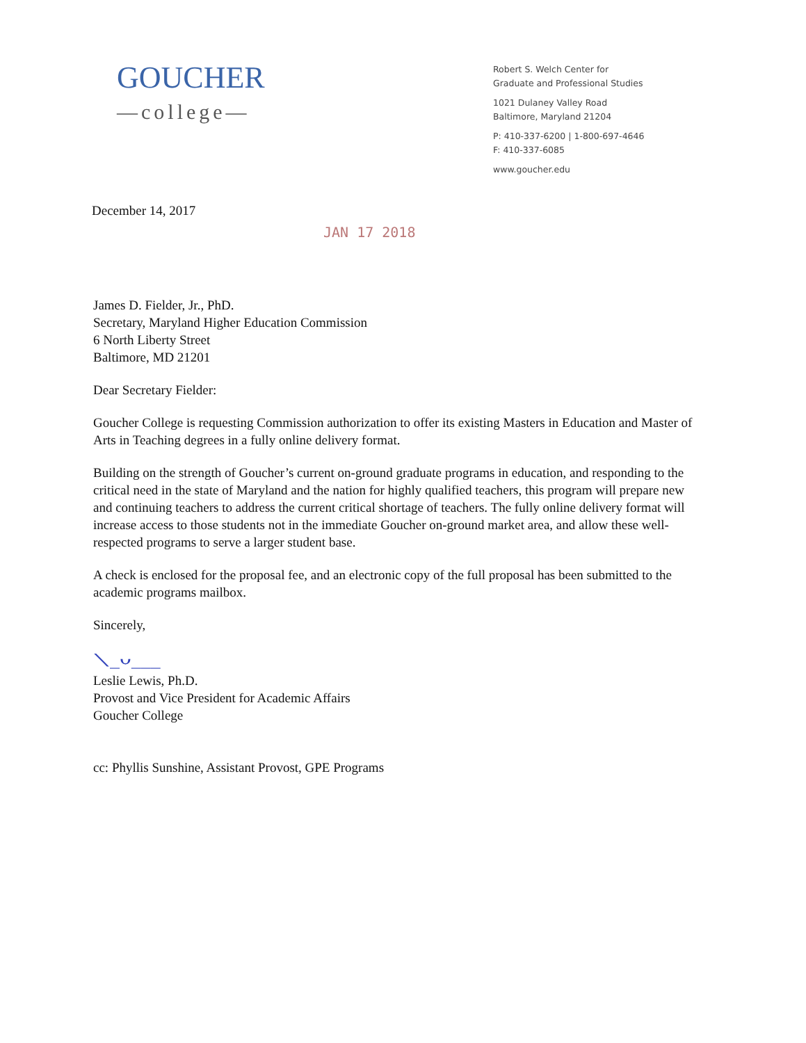GOUCHER
—college—
Robert S. Welch Center for
Graduate and Professional Studies
1021 Dulaney Valley Road
Baltimore, Maryland 21204
P: 410-337-6200 | 1-800-697-4646
F: 410-337-6085
www.goucher.edu
December 14, 2017
JAN 17 2018
James D. Fielder, Jr., PhD.
Secretary, Maryland Higher Education Commission
6 North Liberty Street
Baltimore, MD 21201
Dear Secretary Fielder:
Goucher College is requesting Commission authorization to offer its existing Masters in Education and Master of Arts in Teaching degrees in a fully online delivery format.
Building on the strength of Goucher’s current on-ground graduate programs in education, and responding to the critical need in the state of Maryland and the nation for highly qualified teachers, this program will prepare new and continuing teachers to address the current critical shortage of teachers. The fully online delivery format will increase access to those students not in the immediate Goucher on-ground market area, and allow these well-respected programs to serve a larger student base.
A check is enclosed for the proposal fee, and an electronic copy of the full proposal has been submitted to the academic programs mailbox.
Sincerely,
⟍_ᴗ___
Leslie Lewis, Ph.D.
Provost and Vice President for Academic Affairs
Goucher College
cc: Phyllis Sunshine, Assistant Provost, GPE Programs